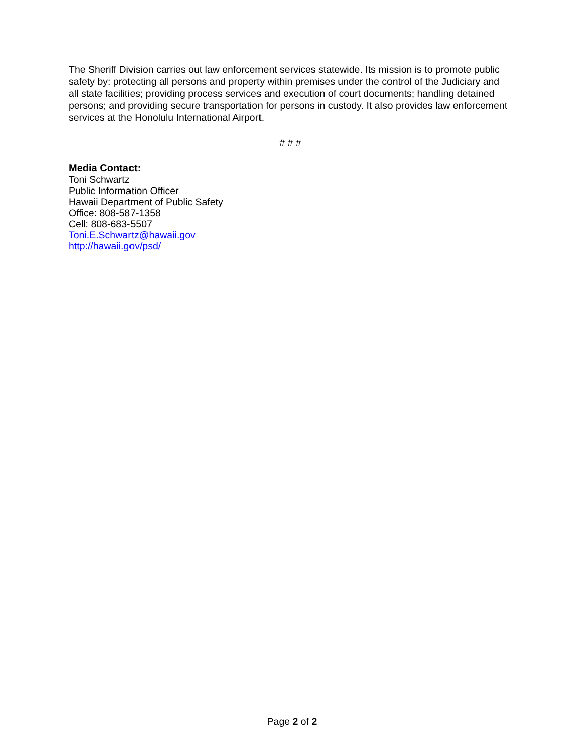The Sheriff Division carries out law enforcement services statewide. Its mission is to promote public safety by: protecting all persons and property within premises under the control of the Judiciary and all state facilities; providing process services and execution of court documents; handling detained persons; and providing secure transportation for persons in custody. It also provides law enforcement services at the Honolulu International Airport.
# # #
Media Contact:
Toni Schwartz
Public Information Officer
Hawaii Department of Public Safety
Office: 808-587-1358
Cell: 808-683-5507
Toni.E.Schwartz@hawaii.gov
http://hawaii.gov/psd/
Page 2 of 2